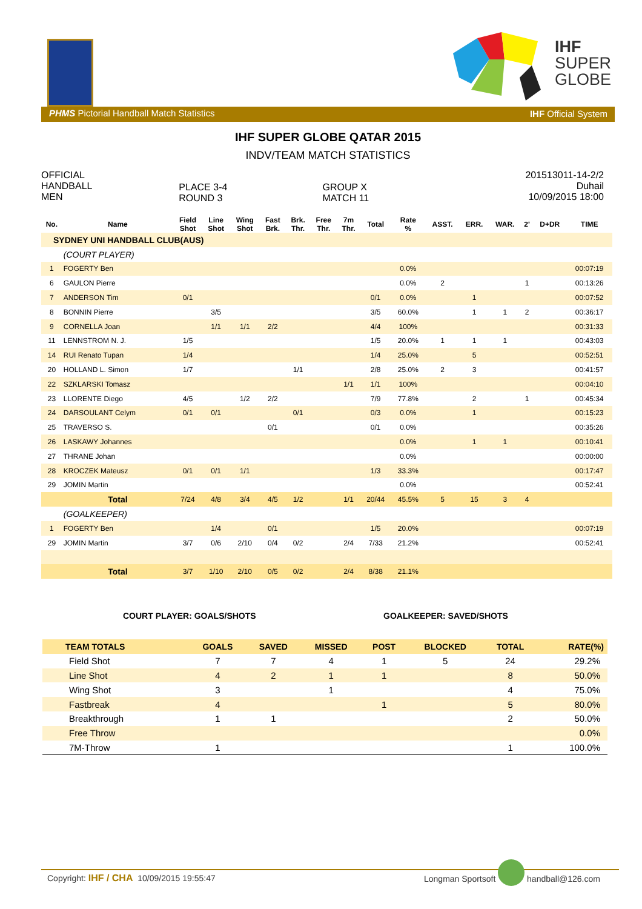IHF
SUPER
GLOBE
PHMS Pictorial Handball Match Statistics IHF Official System
IHF SUPER GLOBE QATAR 2015
INDV/TEAM MATCH STATISTICS
OFFICIAL
HANDBALL
MEN
PLACE 3-4
ROUND 3
GROUP X
MATCH 11
201513011-14-2/2
Duhail
10/09/2015 18:00
| No. | Name | Field Shot | Line Shot | Wing Shot | Fast Brk. | Brk. Thr. | Free Thr. | 7m Thr. | Total | Rate % | ASST. | ERR. | WAR. | 2' | D+DR | TIME |
| --- | --- | --- | --- | --- | --- | --- | --- | --- | --- | --- | --- | --- | --- | --- | --- | --- |
| SYDNEY UNI HANDBALL CLUB(AUS) | | | | | | | | | | | | | | | | |
| | (COURT PLAYER) | | | | | | | | | | | | | | | |
| 1 | FOGERTY Ben | | | | | | | | | 0.0% | | | | | | 00:07:19 |
| 6 | GAULON Pierre | | | | | | | | | 0.0% | 2 | | | 1 | | 00:13:26 |
| 7 | ANDERSON Tim | 0/1 | | | | | | | 0/1 | 0.0% | | 1 | | | | 00:07:52 |
| 8 | BONNIN Pierre | | 3/5 | | | | | | 3/5 | 60.0% | | 1 | 1 | 2 | | 00:36:17 |
| 9 | CORNELLA Joan | | 1/1 | 1/1 | 2/2 | | | | 4/4 | 100% | | | | | | 00:31:33 |
| 11 | LENNSTROM N. J. | 1/5 | | | | | | | 1/5 | 20.0% | 1 | 1 | 1 | | | 00:43:03 |
| 14 | RUI Renato Tupan | 1/4 | | | | | | | 1/4 | 25.0% | | 5 | | | | 00:52:51 |
| 20 | HOLLAND L. Simon | 1/7 | | | | 1/1 | | | 2/8 | 25.0% | 2 | 3 | | | | 00:41:57 |
| 22 | SZKLARSKI Tomasz | | | | | | | 1/1 | 1/1 | 100% | | | | | | 00:04:10 |
| 23 | LLORENTE Diego | 4/5 | | 1/2 | 2/2 | | | | 7/9 | 77.8% | | 2 | | 1 | | 00:45:34 |
| 24 | DARSOULANT Celym | 0/1 | 0/1 | | | 0/1 | | | 0/3 | 0.0% | | 1 | | | | 00:15:23 |
| 25 | TRAVERSO S. | | | | 0/1 | | | | 0/1 | 0.0% | | | | | | 00:35:26 |
| 26 | LASKAWY Johannes | | | | | | | | | 0.0% | | 1 | 1 | | | 00:10:41 |
| 27 | THRANE Johan | | | | | | | | | 0.0% | | | | | | 00:00:00 |
| 28 | KROCZEK Mateusz | 0/1 | 0/1 | 1/1 | | | | | 1/3 | 33.3% | | | | | | 00:17:47 |
| 29 | JOMIN Martin | | | | | | | | | 0.0% | | | | | | 00:52:41 |
| | Total | 7/24 | 4/8 | 3/4 | 4/5 | 1/2 | | 1/1 | 20/44 | 45.5% | 5 | 15 | 3 | 4 | | |
| | (GOALKEEPER) | | | | | | | | | | | | | | | |
| 1 | FOGERTY Ben | | 1/4 | | 0/1 | | | | 1/5 | 20.0% | | | | | | 00:07:19 |
| 29 | JOMIN Martin | 3/7 | 0/6 | 2/10 | 0/4 | 0/2 | | 2/4 | 7/33 | 21.2% | | | | | | 00:52:41 |
| | Total | 3/7 | 1/10 | 2/10 | 0/5 | 0/2 | | 2/4 | 8/38 | 21.1% | | | | | | |
COURT PLAYER: GOALS/SHOTS GOALKEEPER: SAVED/SHOTS
| TEAM TOTALS | GOALS | SAVED | MISSED | POST | BLOCKED | TOTAL | RATE(%) |
| Field Shot | 7 | 7 | 4 | 1 | 5 | 24 | 29.2% |
| Line Shot | 4 | 2 | 1 | 1 | | 8 | 50.0% |
| Wing Shot | 3 | | 1 | | | 4 | 75.0% |
| Fastbreak | 4 | | | 1 | | 5 | 80.0% |
| Breakthrough | 1 | 1 | | | | 2 | 50.0% |
| Free Throw | | | | | | | 0.0% |
| 7M-Throw | 1 | | | | | 1 | 100.0% |
Copyright: IHF / CHA 10/09/2015 19:55:47
Longman Sportsoft handball@126.com